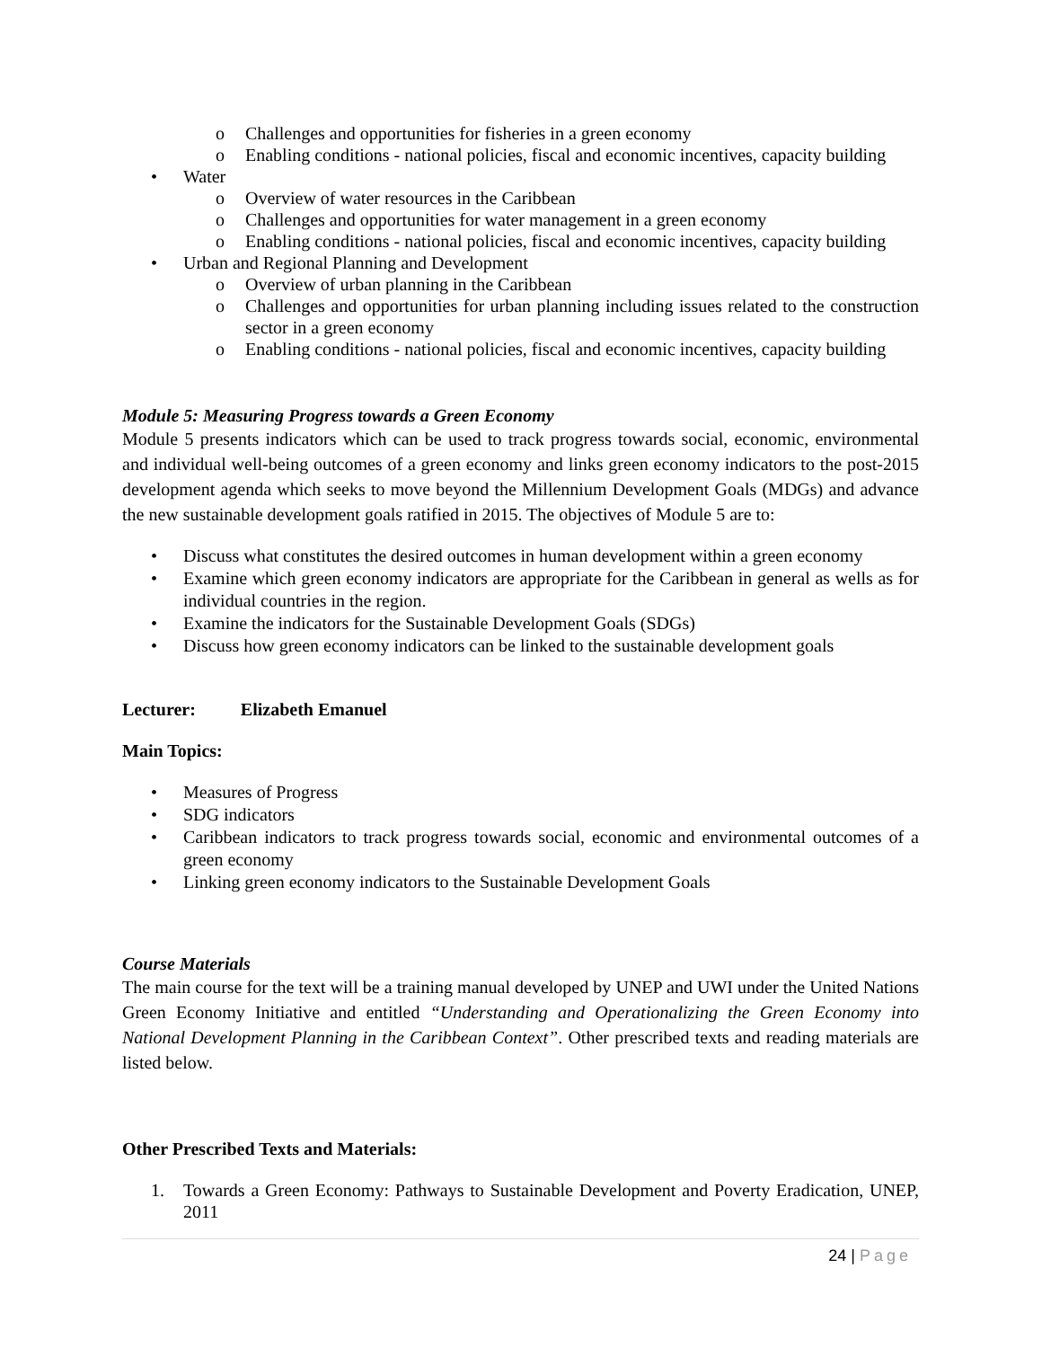o Challenges and opportunities for fisheries in a green economy
o Enabling conditions - national policies, fiscal and economic incentives, capacity building
• Water
o Overview of water resources in the Caribbean
o Challenges and opportunities for water management in a green economy
o Enabling conditions - national policies, fiscal and economic incentives, capacity building
• Urban and Regional Planning and Development
o Overview of urban planning in the Caribbean
o Challenges and opportunities for urban planning including issues related to the construction sector in a green economy
o Enabling conditions - national policies, fiscal and economic incentives, capacity building
Module 5: Measuring Progress towards a Green Economy
Module 5 presents indicators which can be used to track progress towards social, economic, environmental and individual well-being outcomes of a green economy and links green economy indicators to the post-2015 development agenda which seeks to move beyond the Millennium Development Goals (MDGs) and advance the new sustainable development goals ratified in 2015. The objectives of Module 5 are to:
• Discuss what constitutes the desired outcomes in human development within a green economy
• Examine which green economy indicators are appropriate for the Caribbean in general as wells as for individual countries in the region.
• Examine the indicators for the Sustainable Development Goals (SDGs)
• Discuss how green economy indicators can be linked to the sustainable development goals
Lecturer: Elizabeth Emanuel
Main Topics:
• Measures of Progress
• SDG indicators
• Caribbean indicators to track progress towards social, economic and environmental outcomes of a green economy
• Linking green economy indicators to the Sustainable Development Goals
Course Materials
The main course for the text will be a training manual developed by UNEP and UWI under the United Nations Green Economy Initiative and entitled “Understanding and Operationalizing the Green Economy into National Development Planning in the Caribbean Context”. Other prescribed texts and reading materials are listed below.
Other Prescribed Texts and Materials:
1. Towards a Green Economy: Pathways to Sustainable Development and Poverty Eradication, UNEP, 2011
24 | Page